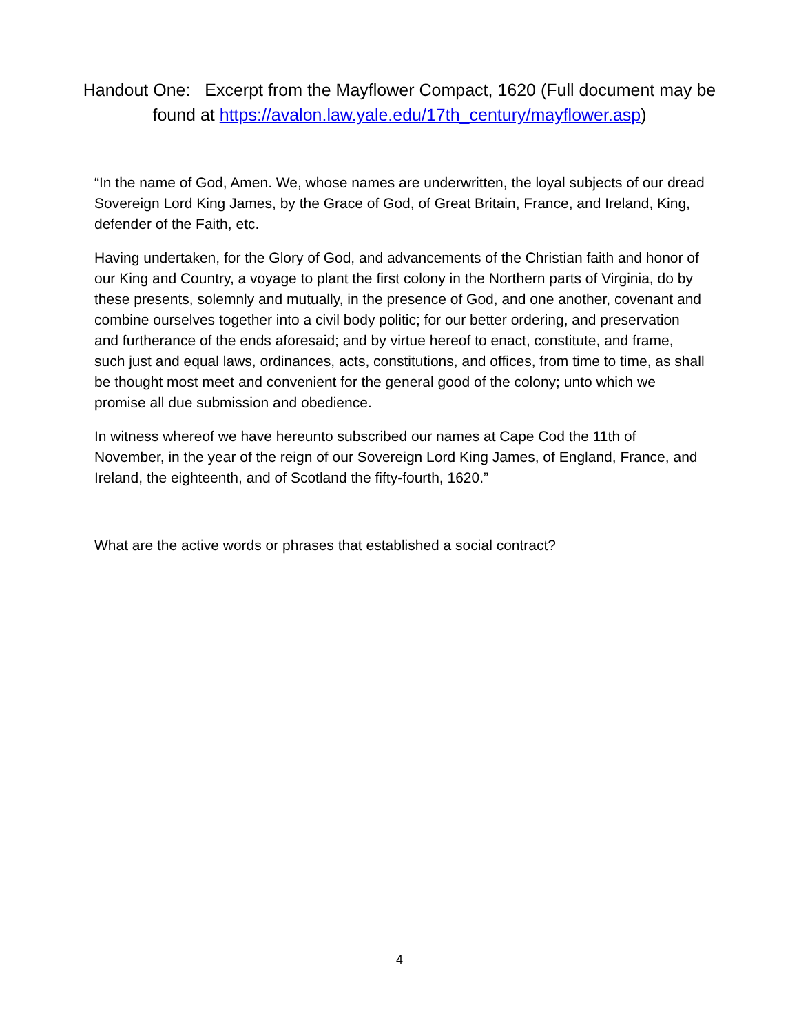Handout One: Excerpt from the Mayflower Compact, 1620 (Full document may be found at https://avalon.law.yale.edu/17th_century/mayflower.asp)
“In the name of God, Amen. We, whose names are underwritten, the loyal subjects of our dread Sovereign Lord King James, by the Grace of God, of Great Britain, France, and Ireland, King, defender of the Faith, etc.
Having undertaken, for the Glory of God, and advancements of the Christian faith and honor of our King and Country, a voyage to plant the first colony in the Northern parts of Virginia, do by these presents, solemnly and mutually, in the presence of God, and one another, covenant and combine ourselves together into a civil body politic; for our better ordering, and preservation and furtherance of the ends aforesaid; and by virtue hereof to enact, constitute, and frame, such just and equal laws, ordinances, acts, constitutions, and offices, from time to time, as shall be thought most meet and convenient for the general good of the colony; unto which we promise all due submission and obedience.
In witness whereof we have hereunto subscribed our names at Cape Cod the 11th of November, in the year of the reign of our Sovereign Lord King James, of England, France, and Ireland, the eighteenth, and of Scotland the fifty-fourth, 1620.”
What are the active words or phrases that established a social contract?
4